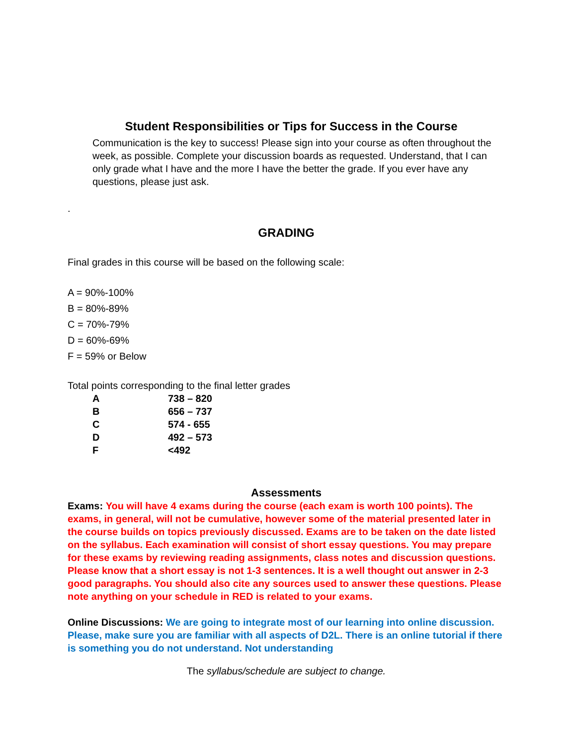Student Responsibilities or Tips for Success in the Course
Communication is the key to success! Please sign into your course as often throughout the week, as possible. Complete your discussion boards as requested. Understand, that I can only grade what I have and the more I have the better the grade. If you ever have any questions, please just ask.
.
GRADING
Final grades in this course will be based on the following scale:
A = 90%-100%
B = 80%-89%
C = 70%-79%
D = 60%-69%
F = 59% or Below
Total points corresponding to the final letter grades
| A | 738 – 820 |
| B | 656 – 737 |
| C | 574 - 655 |
| D | 492 – 573 |
| F | <492 |
Assessments
Exams: You will have 4 exams during the course (each exam is worth 100 points). The exams, in general, will not be cumulative, however some of the material presented later in the course builds on topics previously discussed. Exams are to be taken on the date listed on the syllabus. Each examination will consist of short essay questions. You may prepare for these exams by reviewing reading assignments, class notes and discussion questions. Please know that a short essay is not 1-3 sentences. It is a well thought out answer in 2-3 good paragraphs. You should also cite any sources used to answer these questions. Please note anything on your schedule in RED is related to your exams.
Online Discussions: We are going to integrate most of our learning into online discussion. Please, make sure you are familiar with all aspects of D2L. There is an online tutorial if there is something you do not understand. Not understanding
The syllabus/schedule are subject to change.